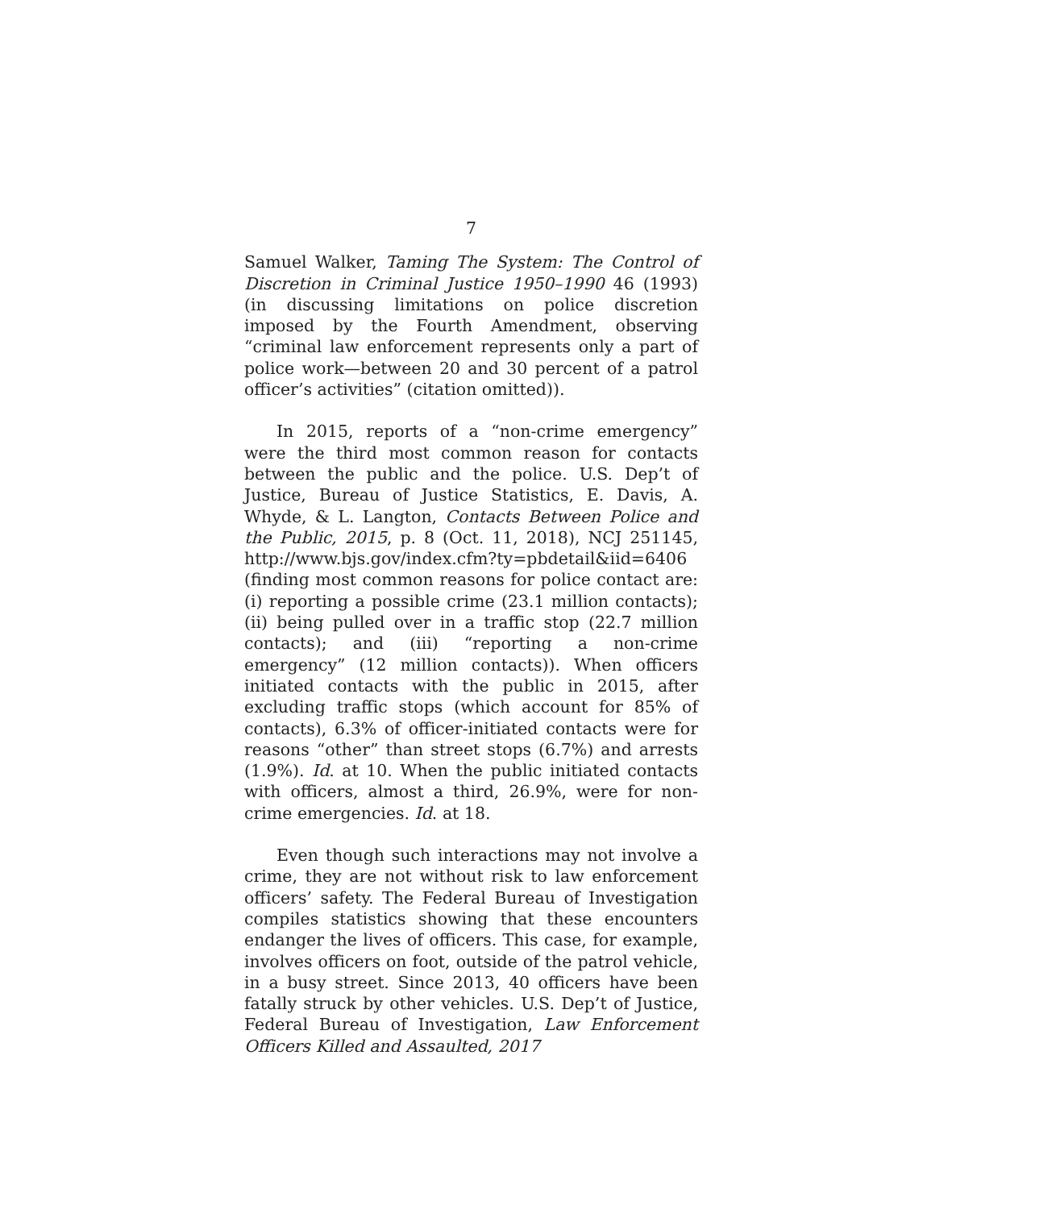7
Samuel Walker, Taming The System: The Control of Discretion in Criminal Justice 1950–1990 46 (1993) (in discussing limitations on police discretion imposed by the Fourth Amendment, observing “criminal law enforcement represents only a part of police work—between 20 and 30 percent of a patrol officer’s activities” (citation omitted)).
In 2015, reports of a “non-crime emergency” were the third most common reason for contacts between the public and the police. U.S. Dep’t of Justice, Bureau of Justice Statistics, E. Davis, A. Whyde, & L. Langton, Contacts Between Police and the Public, 2015, p. 8 (Oct. 11, 2018), NCJ 251145, http://www.bjs.gov/index.cfm?ty=pbdetail&iid=6406 (finding most common reasons for police contact are: (i) reporting a possible crime (23.1 million contacts); (ii) being pulled over in a traffic stop (22.7 million contacts); and (iii) “reporting a non-crime emergency” (12 million contacts)). When officers initiated contacts with the public in 2015, after excluding traffic stops (which account for 85% of contacts), 6.3% of officer-initiated contacts were for reasons “other” than street stops (6.7%) and arrests (1.9%). Id. at 10. When the public initiated contacts with officers, almost a third, 26.9%, were for non-crime emergencies. Id. at 18.
Even though such interactions may not involve a crime, they are not without risk to law enforcement officers’ safety. The Federal Bureau of Investigation compiles statistics showing that these encounters endanger the lives of officers. This case, for example, involves officers on foot, outside of the patrol vehicle, in a busy street. Since 2013, 40 officers have been fatally struck by other vehicles. U.S. Dep’t of Justice, Federal Bureau of Investigation, Law Enforcement Officers Killed and Assaulted, 2017